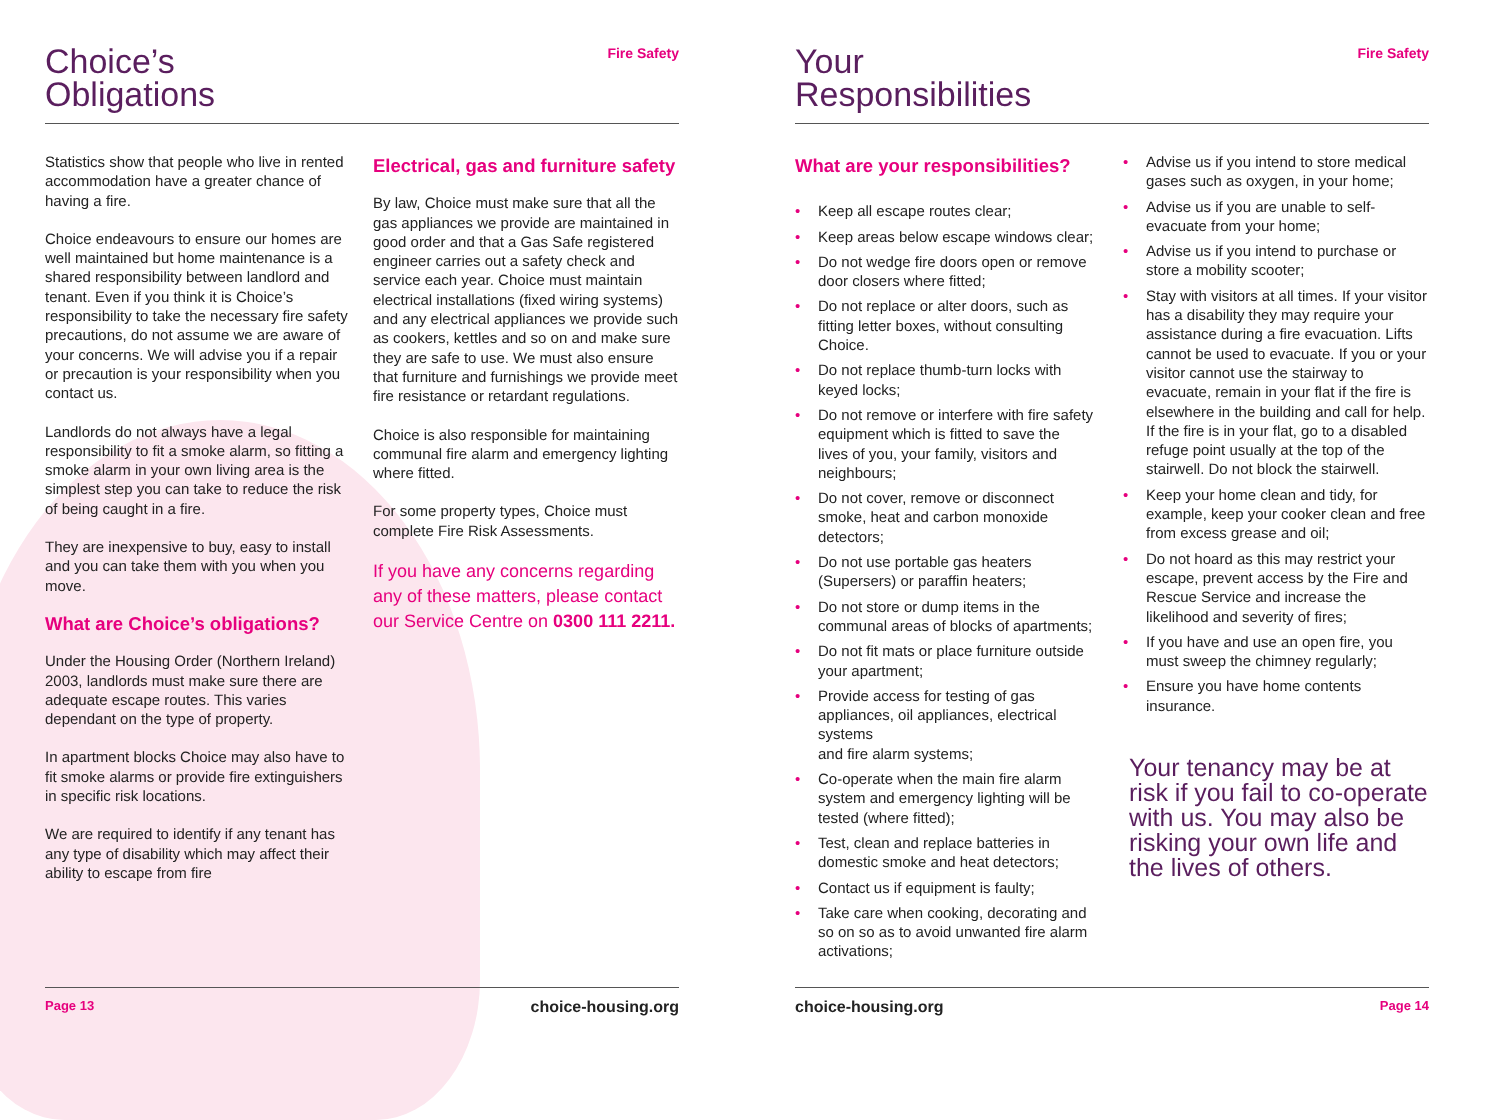Choice’s
Obligations
Fire Safety
Statistics show that people who live in rented accommodation have a greater chance of having a fire.
Choice endeavours to ensure our homes are well maintained but home maintenance is a shared responsibility between landlord and tenant. Even if you think it is Choice’s responsibility to take the necessary fire safety precautions, do not assume we are aware of your concerns. We will advise you if a repair or precaution is your responsibility when you contact us.
Landlords do not always have a legal responsibility to fit a smoke alarm, so fitting a smoke alarm in your own living area is the simplest step you can take to reduce the risk of being caught in a fire.
They are inexpensive to buy, easy to install and you can take them with you when you move.
What are Choice’s obligations?
Under the Housing Order (Northern Ireland) 2003, landlords must make sure there are adequate escape routes. This varies dependant on the type of property.
In apartment blocks Choice may also have to fit smoke alarms or provide fire extinguishers in specific risk locations.
We are required to identify if any tenant has any type of disability which may affect their ability to escape from fire
Electrical, gas and furniture safety
By law, Choice must make sure that all the gas appliances we provide are maintained in good order and that a Gas Safe registered engineer carries out a safety check and service each year. Choice must maintain electrical installations (fixed wiring systems) and any electrical appliances we provide such as cookers, kettles and so on and make sure they are safe to use. We must also ensure that furniture and furnishings we provide meet fire resistance or retardant regulations.
Choice is also responsible for maintaining communal fire alarm and emergency lighting where fitted.
For some property types, Choice must complete Fire Risk Assessments.
If you have any concerns regarding any of these matters, please contact our Service Centre on 0300 111 2211.
Page 13 choice-housing.org
Your
Responsibilities
Fire Safety
What are your responsibilities?
• Keep all escape routes clear;
• Keep areas below escape windows clear;
• Do not wedge fire doors open or remove door closers where fitted;
• Do not replace or alter doors, such as fitting letter boxes, without consulting Choice.
• Do not replace thumb-turn locks with keyed locks;
• Do not remove or interfere with fire safety equipment which is fitted to save the
lives of you, your family, visitors and neighbours;
• Do not cover, remove or disconnect smoke, heat and carbon monoxide detectors;
• Do not use portable gas heaters (Supersers) or paraffin heaters;
• Do not store or dump items in the communal areas of blocks of apartments;
• Do not fit mats or place furniture outside your apartment;
• Provide access for testing of gas appliances, oil appliances, electrical systems
and fire alarm systems;
• Co-operate when the main fire alarm system and emergency lighting will be tested (where fitted);
• Test, clean and replace batteries in domestic smoke and heat detectors;
• Contact us if equipment is faulty;
• Take care when cooking, decorating and so on so as to avoid unwanted fire alarm activations;
• Advise us if you intend to store medical gases such as oxygen, in your home;
• Advise us if you are unable to self-evacuate from your home;
• Advise us if you intend to purchase or store a mobility scooter;
• Stay with visitors at all times. If your visitor has a disability they may require your assistance during a fire evacuation. Lifts cannot be used to evacuate. If you or your visitor cannot use the stairway to evacuate, remain in your flat if the fire is elsewhere in the building and call for help. If the fire is in your flat, go to a disabled refuge point usually at the top of the stairwell. Do not block the stairwell.
• Keep your home clean and tidy, for example, keep your cooker clean and free from excess grease and oil;
• Do not hoard as this may restrict your escape, prevent access by the Fire and Rescue Service and increase the likelihood and severity of fires;
• If you have and use an open fire, you must sweep the chimney regularly;
• Ensure you have home contents insurance.
Your tenancy may be at risk if you fail to co-operate with us. You may also be risking your own life and the lives of others.
choice-housing.org Page 14